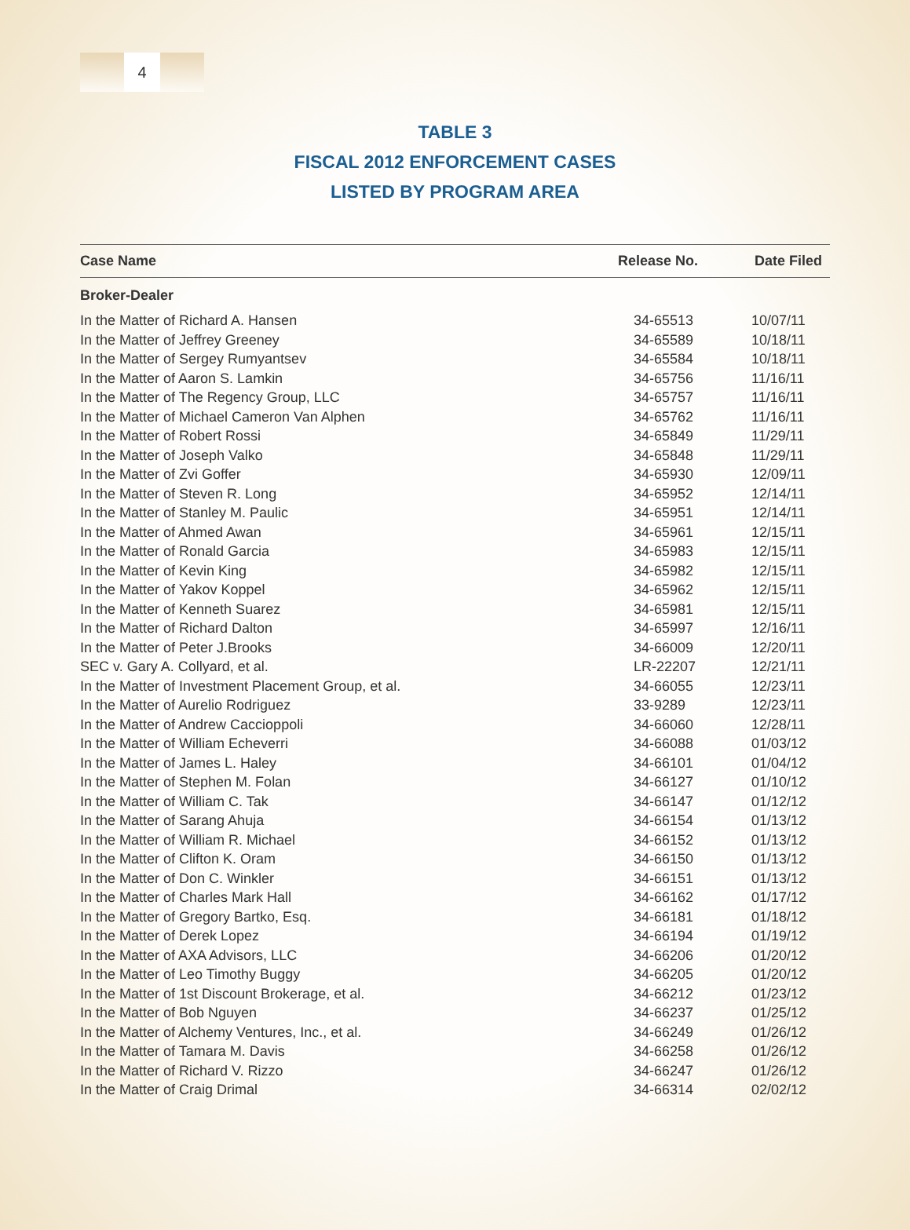4
TABLE 3
FISCAL 2012 ENFORCEMENT CASES
LISTED BY PROGRAM AREA
| Case Name | Release No. | Date Filed |
| --- | --- | --- |
| Broker-Dealer | | |
| In the Matter of Richard A. Hansen | 34-65513 | 10/07/11 |
| In the Matter of Jeffrey Greeney | 34-65589 | 10/18/11 |
| In the Matter of Sergey Rumyantsev | 34-65584 | 10/18/11 |
| In the Matter of Aaron S. Lamkin | 34-65756 | 11/16/11 |
| In the Matter of The Regency Group, LLC | 34-65757 | 11/16/11 |
| In the Matter of Michael Cameron Van Alphen | 34-65762 | 11/16/11 |
| In the Matter of Robert Rossi | 34-65849 | 11/29/11 |
| In the Matter of Joseph Valko | 34-65848 | 11/29/11 |
| In the Matter of Zvi Goffer | 34-65930 | 12/09/11 |
| In the Matter of Steven R. Long | 34-65952 | 12/14/11 |
| In the Matter of Stanley M. Paulic | 34-65951 | 12/14/11 |
| In the Matter of Ahmed Awan | 34-65961 | 12/15/11 |
| In the Matter of Ronald Garcia | 34-65983 | 12/15/11 |
| In the Matter of Kevin King | 34-65982 | 12/15/11 |
| In the Matter of Yakov Koppel | 34-65962 | 12/15/11 |
| In the Matter of Kenneth Suarez | 34-65981 | 12/15/11 |
| In the Matter of Richard Dalton | 34-65997 | 12/16/11 |
| In the Matter of Peter J.Brooks | 34-66009 | 12/20/11 |
| SEC v. Gary A. Collyard, et al. | LR-22207 | 12/21/11 |
| In the Matter of Investment Placement Group, et al. | 34-66055 | 12/23/11 |
| In the Matter of Aurelio Rodriguez | 33-9289 | 12/23/11 |
| In the Matter of Andrew Caccioppoli | 34-66060 | 12/28/11 |
| In the Matter of William Echeverri | 34-66088 | 01/03/12 |
| In the Matter of James L. Haley | 34-66101 | 01/04/12 |
| In the Matter of Stephen M. Folan | 34-66127 | 01/10/12 |
| In the Matter of William C. Tak | 34-66147 | 01/12/12 |
| In the Matter of Sarang Ahuja | 34-66154 | 01/13/12 |
| In the Matter of William R. Michael | 34-66152 | 01/13/12 |
| In the Matter of Clifton K. Oram | 34-66150 | 01/13/12 |
| In the Matter of Don C. Winkler | 34-66151 | 01/13/12 |
| In the Matter of Charles Mark Hall | 34-66162 | 01/17/12 |
| In the Matter of Gregory Bartko, Esq. | 34-66181 | 01/18/12 |
| In the Matter of Derek Lopez | 34-66194 | 01/19/12 |
| In the Matter of AXA Advisors, LLC | 34-66206 | 01/20/12 |
| In the Matter of Leo Timothy Buggy | 34-66205 | 01/20/12 |
| In the Matter of 1st Discount Brokerage, et al. | 34-66212 | 01/23/12 |
| In the Matter of Bob Nguyen | 34-66237 | 01/25/12 |
| In the Matter of Alchemy Ventures, Inc., et al. | 34-66249 | 01/26/12 |
| In the Matter of Tamara M. Davis | 34-66258 | 01/26/12 |
| In the Matter of Richard V. Rizzo | 34-66247 | 01/26/12 |
| In the Matter of Craig Drimal | 34-66314 | 02/02/12 |